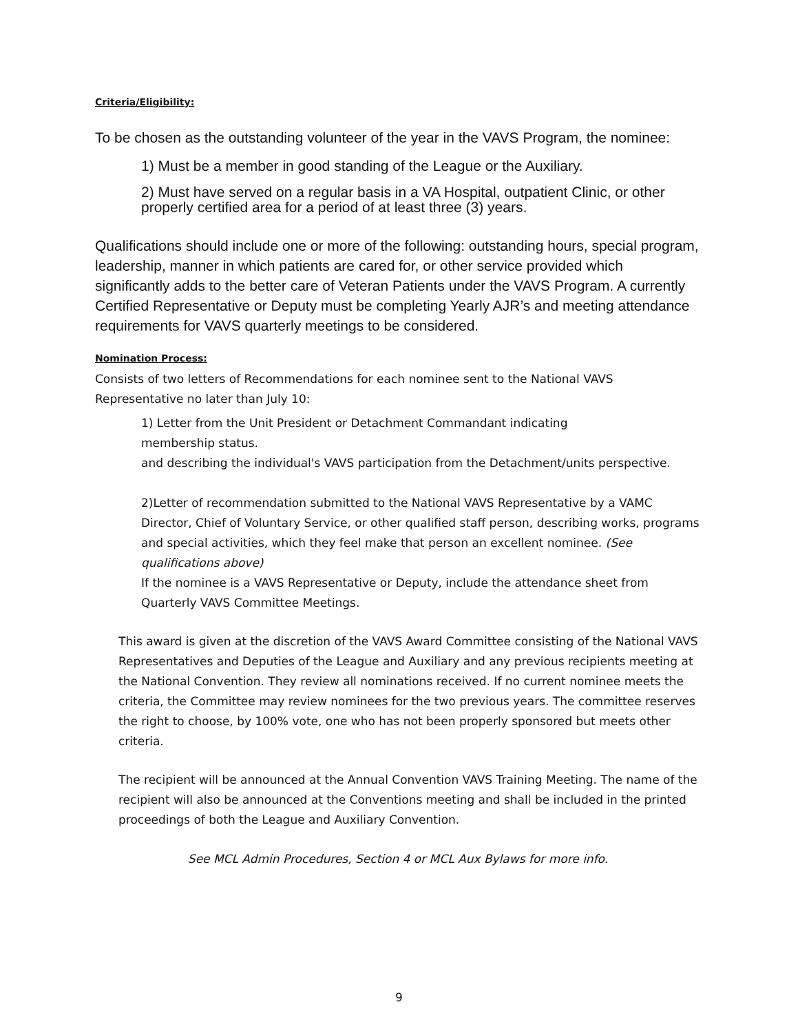Criteria/Eligibility:
To be chosen as the outstanding volunteer of the year in the VAVS Program, the nominee:
1) Must be a member in good standing of the League or the Auxiliary.
2) Must have served on a regular basis in a VA Hospital, outpatient Clinic, or other properly certified area for a period of at least three (3) years.
Qualifications should include one or more of the following: outstanding hours, special program, leadership, manner in which patients are cared for, or other service provided which significantly adds to the better care of Veteran Patients under the VAVS Program. A currently Certified Representative or Deputy must be completing Yearly AJR’s and meeting attendance requirements for VAVS quarterly meetings to be considered.
Nomination Process:
Consists of two letters of Recommendations for each nominee sent to the National VAVS Representative no later than July 10:
1) Letter from the Unit President or Detachment Commandant indicating
membership status.
and describing the individual's VAVS participation from the Detachment/units perspective.
2)Letter of recommendation submitted to the National VAVS Representative by a VAMC Director, Chief of Voluntary Service, or other qualified staff person, describing works, programs and special activities, which they feel make that person an excellent nominee. (See qualifications above)
If the nominee is a VAVS Representative or Deputy, include the attendance sheet from Quarterly VAVS Committee Meetings.
This award is given at the discretion of the VAVS Award Committee consisting of the National VAVS Representatives and Deputies of the League and Auxiliary and any previous recipients meeting at the National Convention. They review all nominations received. If no current nominee meets the criteria, the Committee may review nominees for the two previous years. The committee reserves the right to choose, by 100% vote, one who has not been properly sponsored but meets other criteria.
The recipient will be announced at the Annual Convention VAVS Training Meeting. The name of the recipient will also be announced at the Conventions meeting and shall be included in the printed proceedings of both the League and Auxiliary Convention.
See MCL Admin Procedures, Section 4 or MCL Aux Bylaws for more info.
9